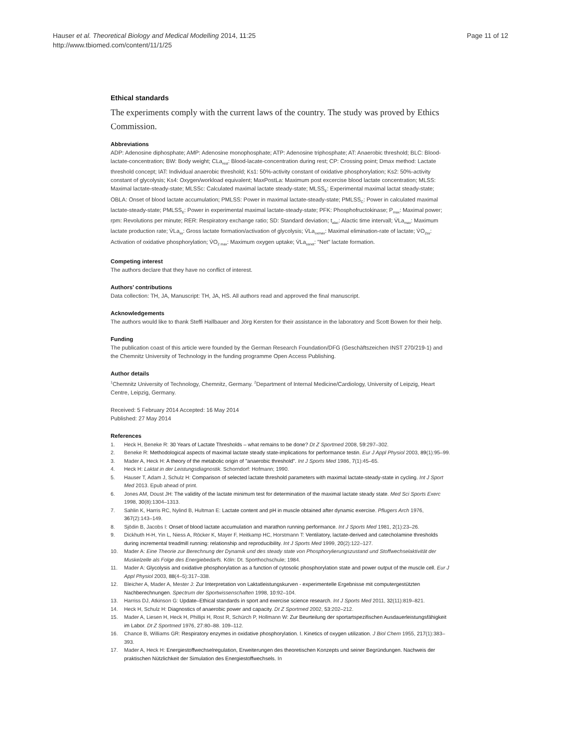Hauser et al. Theoretical Biology and Medical Modelling 2014, 11:25
http://www.tbiomed.com/content/11/1/25
Page 11 of 12
Ethical standards
The experiments comply with the current laws of the country. The study was proved by Ethics Commission.
Abbreviations
ADP: Adenosine diphosphate; AMP: Adenosine monophosphate; ATP: Adenosine triphosphate; AT: Anaerobic threshold; BLC: Blood-lactate-concentration; BW: Body weight; CLa<sub>rest</sub>: Blood-lacate-concentration during rest; CP: Crossing point; Dmax method: Lactate threshold concept; IAT: Individual anaerobic threshold; Ks1: 50%-activity constant of oxidative phosphorylation; Ks2: 50%-activity constant of glycolysis; Ks4: Oxygen/workload equivalent; MaxPostLa: Maximum post excercise blood lactate concentration; MLSS: Maximal lactate-steady-state; MLSSc: Calculated maximal lactate steady-state; MLSS<sub>E</sub>: Experimental maximal lactat steady-state; OBLA: Onset of blood lactate accumulation; PMLSS: Power in maximal lactate-steady-state; PMLSS<sub>C</sub>: Power in calculated maximal lactate-steady-state; PMLSS<sub>E</sub>: Power in experimental maximal lactate-steady-state; PFK: Phosphofructokinase; P<sub>max</sub>: Maximal power; rpm: Revolutions per minute; RER: Respiratory exchange ratio; SD: Standard deviation; t<sub>alac</sub>: Alactic time intervall; V̇La<sub>max</sub>: Maximum lactate production rate; V̇La<sub>ss</sub>: Gross lactate formation/activation of glycolysis; V̇La<sub>oxmax</sub>: Maximal elimination-rate of lactate; V̇O<sub>2ss</sub>: Activation of oxidative phosphorylation; V̇O<sub>2 max</sub>: Maximum oxygen uptake; V̇La<sub>ssnet</sub>: "Net" lactate formation.
Competing interest
The authors declare that they have no conflict of interest.
Authors’ contributions
Data collection: TH, JA, Manuscript: TH, JA, HS. All authors read and approved the final manuscript.
Acknowledgements
The authors would like to thank Steffi Hallbauer and Jörg Kersten for their assistance in the laboratory and Scott Bowen for their help.
Funding
The publication coast of this article were founded by the German Research Foundation/DFG (Geschäftszeichen INST 270/219-1) and the Chemnitz University of Technology in the funding programme Open Access Publishing.
Author details
<sup>1</sup> Chemnitz University of Technology, Chemnitz, Germany. <sup>2</sup>Department of Internal Medicine/Cardiology, University of Leipzig, Heart Centre, Leipzig, Germany.
Received: 5 February 2014 Accepted: 16 May 2014
Published: 27 May 2014
References
1. Heck H, Beneke R: 30 Years of Lactate Thresholds – what remains to be done? Dt Z Sportmed 2008, 59: 297–302.
2. Beneke R: Methodological aspects of maximal lactate steady state-implications for performance testin. Eur J Appl Physiol 2003, 89(1):95–99.
3. Mader A, Heck H: A theory of the metabolic origin of "anaerobic threshold". Int J Sports Med 1986, 7(1):45–65.
4. Heck H: Laktat in der Leistungsdiagnostik. Schorndorf: Hofmann; 1990.
5. Hauser T, Adam J, Schulz H: Comparison of selected lactate threshold parameters with maximal lactate-steady-state in cycling. Int J Sport Med 2013. Epub ahead of print.
6. Jones AM, Doust JH: The validity of the lactate minimum test for determination of the maximal lactate steady state. Med Sci Sports Exerc 1998, 30(8):1304–1313.
7. Sahlin K, Harris RC, Nylind B, Hultman E: Lactate content and pH in muscle obtained after dynamic exercise. Pflugers Arch 1976, 367(2):143–149.
8. Sjödin B, Jacobs I: Onset of blood lactate accumulation and marathon running performance. Int J Sports Med 1981, 2(1):23–26.
9. Dickhuth H-H, Yin L, Niess A, Röcker K, Mayer F, Heitkamp HC, Horstmann T: Ventilatory, lactate-derived and catecholamine thresholds during incremental treadmill running: relationship and reproducibility. Int J Sports Med 1999, 20(2):122–127.
10. Mader A: Eine Theorie zur Berechnung der Dynamik und des steady state von Phosphorylierungszustand und Stoffwechselaktivität der Muskelzelle als Folge des Energiebedarfs. Köln: Dt. Sporthochschule; 1984.
11. Mader A: Glycolysis and oxidative phosphorylation as a function of cytosolic phosphorylation state and power output of the muscle cell. Eur J Appl Physiol 2003, 88(4–5):317–338.
12. Bleicher A, Mader A, Mester J: Zur Interpretation von Laktatleistungskurven - experimentelle Ergebnisse mit computergestützten Nachberechnungen. Spectrum der Sportwissenschaften 1998, 10: 92–104.
13. Harriss DJ, Atkinson G: Update–Ethical standards in sport and exercise science research. Int J Sports Med 2011, 32(11):819–821.
14. Heck H, Schulz H: Diagnostics of anaerobic power and capacity. Dt Z Sportmed 2002, 53: 202–212.
15. Mader A, Liesen H, Heck H, Phillipi H, Rost R, Schürch P, Hollmann W: Zur Beurteilung der sportartspezifischen Ausdauerleistungsfähigkeit im Labor. Dt Z Sportmed 1976, 27: 80–88. 109–112.
16. Chance B, Williams GR: Respiratory enzymes in oxidative phosphorylation. I. Kinetics of oxygen utilization. J Biol Chem 1955, 217(1):383–393.
17. Mader A, Heck H: Energiestoffwechselregulation, Erweiterungen des theoretischen Konzepts und seiner Begründungen. Nachweis der praktischen Nützlichkeit der Simulation des Energiestoffwechsels. In